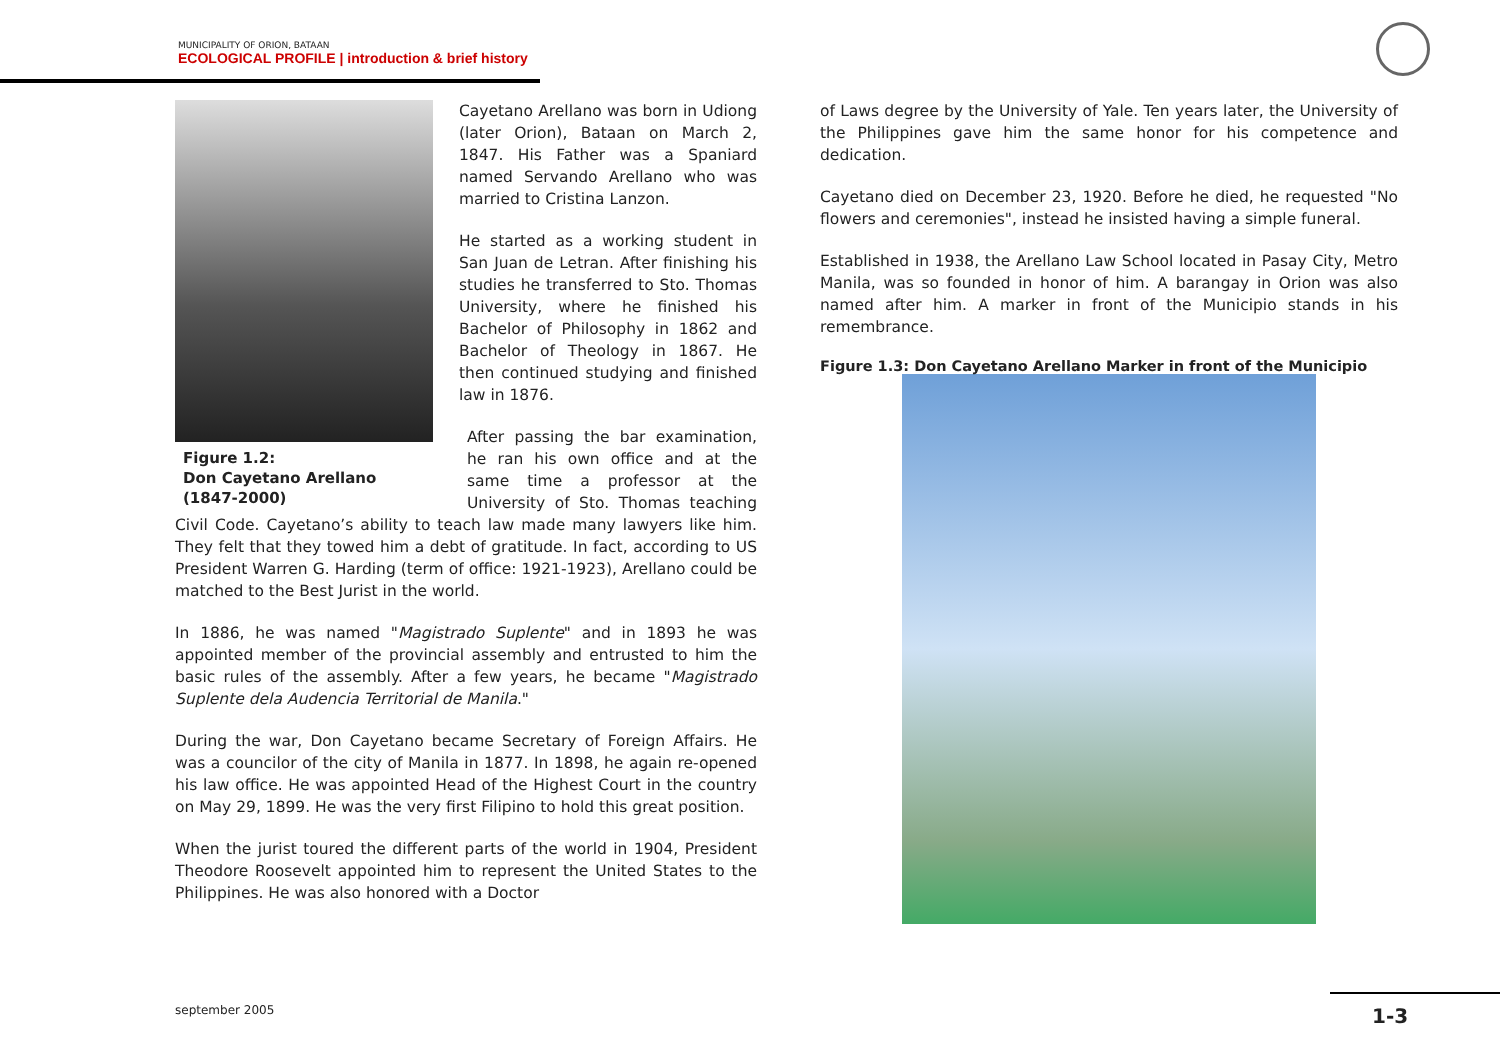MUNICIPALITY OF ORION, BATAAN
ECOLOGICAL PROFILE | introduction & brief history
Cayetano Arellano was born in Udiong (later Orion), Bataan on March 2, 1847. His Father was a Spaniard named Servando Arellano who was married to Cristina Lanzon.
He started as a working student in San Juan de Letran. After finishing his studies he transferred to Sto. Thomas University, where he finished his Bachelor of Philosophy in 1862 and Bachelor of Theology in 1867. He then continued studying and finished law in 1876.
Figure 1.2:
Don Cayetano Arellano
(1847-2000)
After passing the bar examination, he ran his own office and at the same time a professor at the University of Sto. Thomas teaching Civil Code. Cayetano’s ability to teach law made many lawyers like him. They felt that they towed him a debt of gratitude. In fact, according to US President Warren G. Harding (term of office: 1921-1923), Arellano could be matched to the Best Jurist in the world.
In 1886, he was named "Magistrado Suplente" and in 1893 he was appointed member of the provincial assembly and entrusted to him the basic rules of the assembly. After a few years, he became "Magistrado Suplente dela Audencia Territorial de Manila."
During the war, Don Cayetano became Secretary of Foreign Affairs. He was a councilor of the city of Manila in 1877. In 1898, he again re-opened his law office. He was appointed Head of the Highest Court in the country on May 29, 1899. He was the very first Filipino to hold this great position.
When the jurist toured the different parts of the world in 1904, President Theodore Roosevelt appointed him to represent the United States to the Philippines. He was also honored with a Doctor
of Laws degree by the University of Yale. Ten years later, the University of the Philippines gave him the same honor for his competence and dedication.
Cayetano died on December 23, 1920. Before he died, he requested "No flowers and ceremonies", instead he insisted having a simple funeral.
Established in 1938, the Arellano Law School located in Pasay City, Metro Manila, was so founded in honor of him. A barangay in Orion was also named after him. A marker in front of the Municipio stands in his remembrance.
Figure 1.3: Don Cayetano Arellano Marker in front of the Municipio
september 2005 1-3